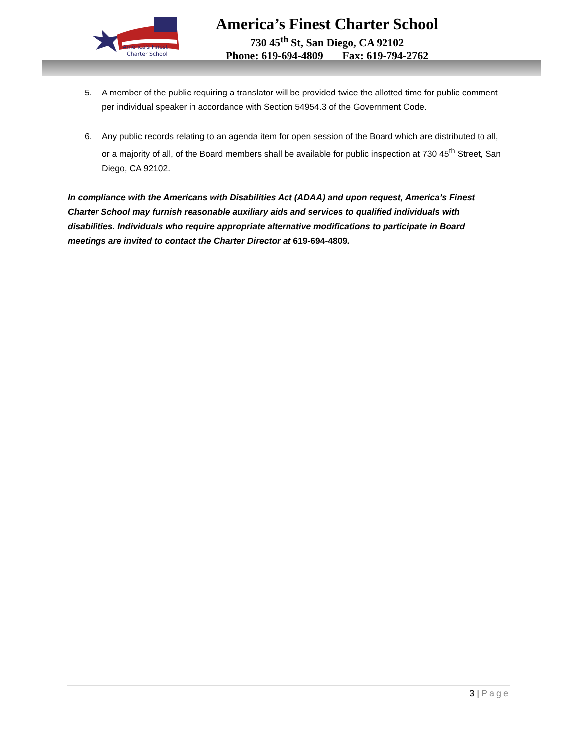America's Finest
Charter School
America’s Finest Charter School
730 45<sup>th</sup> St, San Diego, CA 92102
Phone: 619-694-4809 Fax: 619-794-2762
5. A member of the public requiring a translator will be provided twice the allotted time for public comment per individual speaker in accordance with Section 54954.3 of the Government Code.
6. Any public records relating to an agenda item for open session of the Board which are distributed to all, or a majority of all, of the Board members shall be available for public inspection at 730 45<sup>th</sup> Street, San Diego, CA 92102.
In compliance with the Americans with Disabilities Act (ADAA) and upon request, America’s Finest Charter School may furnish reasonable auxiliary aids and services to qualified individuals with disabilities. Individuals who require appropriate alternative modifications to participate in Board meetings are invited to contact the Charter Director at 619-694-4809.
3 | Page